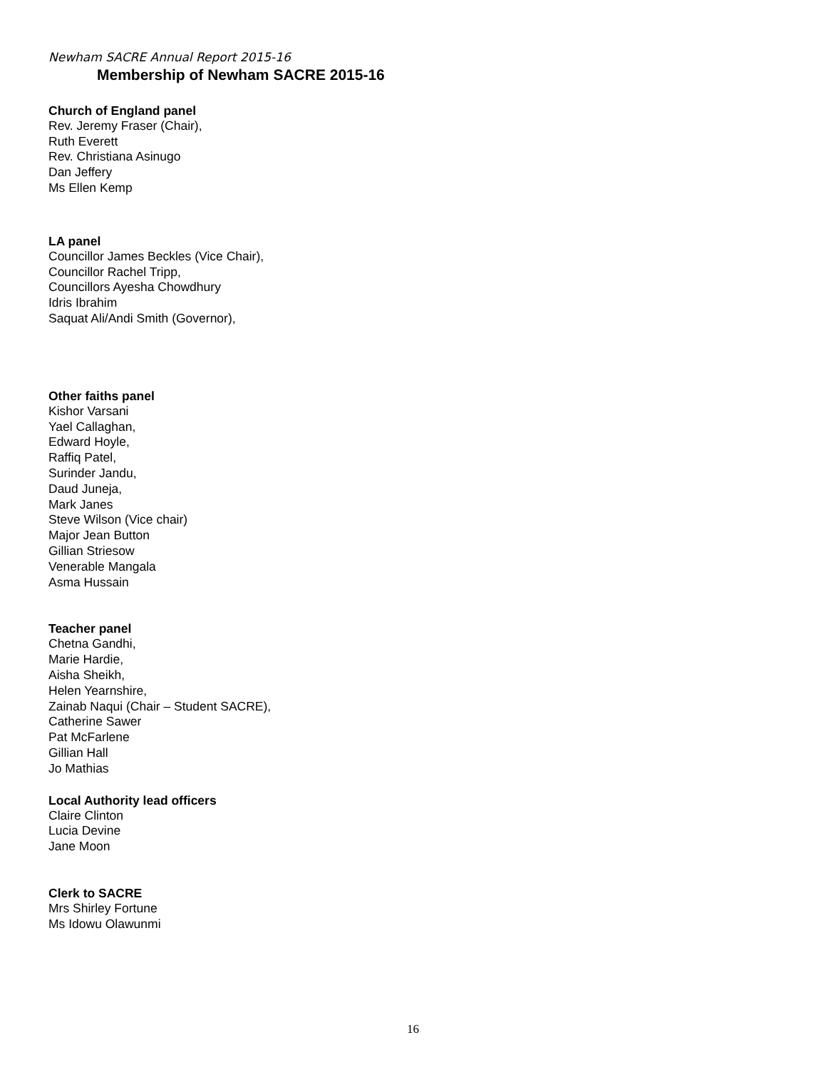Newham SACRE Annual Report 2015-16
Membership of Newham SACRE 2015-16
Church of England panel
Rev. Jeremy Fraser (Chair),
Ruth Everett
Rev. Christiana Asinugo
Dan Jeffery
Ms Ellen Kemp
LA panel
Councillor James Beckles (Vice Chair),
Councillor Rachel Tripp,
Councillors Ayesha Chowdhury
Idris Ibrahim
Saquat Ali/Andi Smith (Governor),
Other faiths panel
Kishor Varsani
Yael Callaghan,
Edward Hoyle,
Raffiq Patel,
Surinder Jandu,
Daud Juneja,
Mark Janes
Steve Wilson (Vice chair)
Major Jean Button
Gillian Striesow
Venerable Mangala
Asma Hussain
Teacher panel
Chetna Gandhi,
Marie Hardie,
Aisha Sheikh,
Helen Yearnshire,
Zainab Naqui (Chair – Student SACRE),
Catherine Sawer
Pat McFarlene
Gillian Hall
Jo Mathias
Local Authority lead officers
Claire Clinton
Lucia Devine
Jane Moon
Clerk to SACRE
Mrs Shirley Fortune
Ms Idowu Olawunmi
16